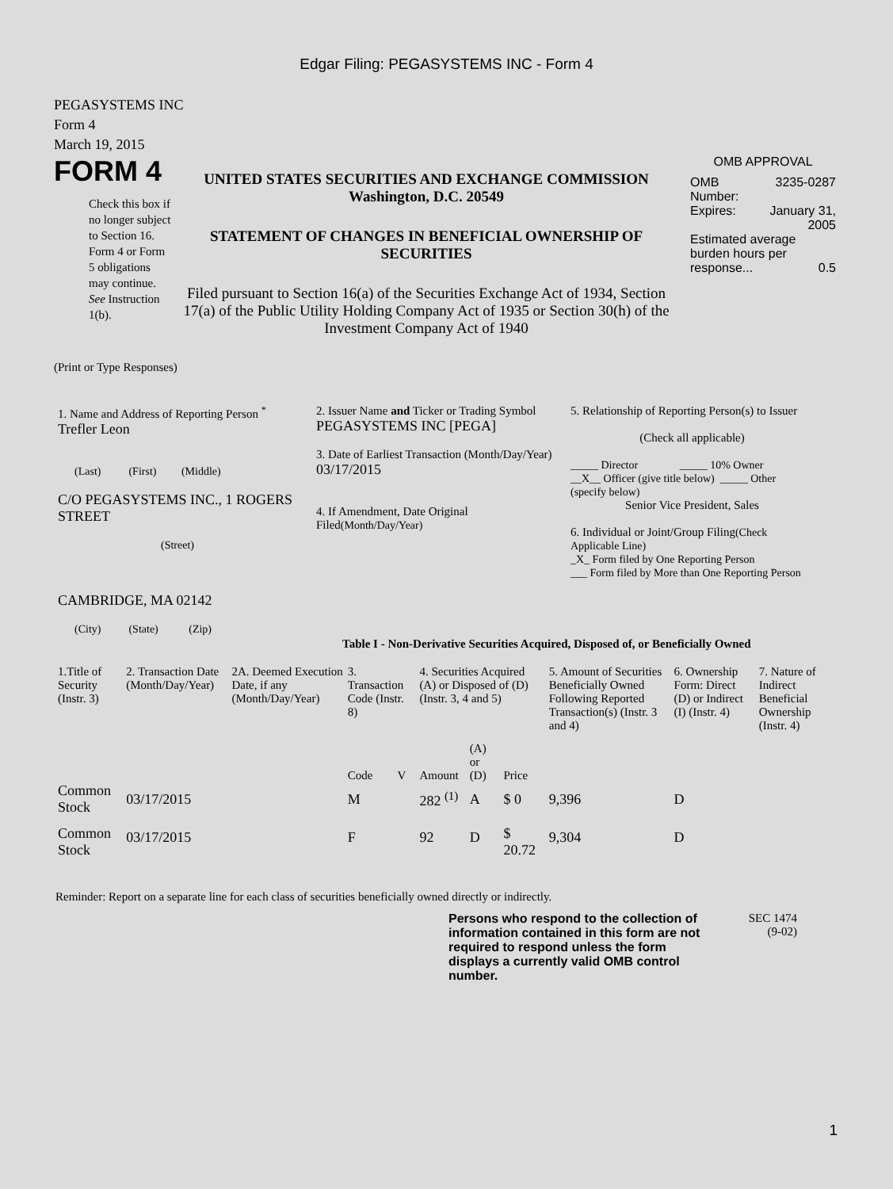Edgar Filing: PEGASYSTEMS INC - Form 4
PEGASYSTEMS INC
Form 4
March 19, 2015
FORM 4
Check this box if no longer subject to Section 16. Form 4 or Form 5 obligations may continue. See Instruction 1(b).
UNITED STATES SECURITIES AND EXCHANGE COMMISSION
Washington, D.C. 20549
STATEMENT OF CHANGES IN BENEFICIAL OWNERSHIP OF SECURITIES
Filed pursuant to Section 16(a) of the Securities Exchange Act of 1934, Section 17(a) of the Public Utility Holding Company Act of 1935 or Section 30(h) of the Investment Company Act of 1940
OMB APPROVAL
| OMB Number: | 3235-0287 |
| Expires: | January 31, 2005 |
| Estimated average burden hours per response... 0.5 | |
(Print or Type Responses)
| 1. Name and Address of Reporting Person <sup>*</sup> Trefler Leon (Last) (First) (Middle) C/O PEGASYSTEMS INC., 1 ROGERS STREET (Street) CAMBRIDGE, MA 02142 (City) (State) (Zip) | 2. Issuer Name and Ticker or Trading Symbol PEGASYSTEMS INC [PEGA] 3. Date of Earliest Transaction (Month/Day/Year) 03/17/2015 4. If Amendment, Date Original Filed (Month/Day/Year) | 5. Relationship of Reporting Person(s) to Issuer (Check all applicable) _____ Director _____ 10% Owner __X__ Officer (give title below) _____ Other (specify below) Senior Vice President, Sales 6. Individual or Joint/Group Filing (Check Applicable Line) _X_ Form filed by One Reporting Person ___ Form filed by More than One Reporting Person |
Table I - Non-Derivative Securities Acquired, Disposed of, or Beneficially Owned
| 1.Title of Security (Instr. 3) | 2. Transaction Date (Month/Day/Year) | 2A. Deemed Execution Date, if any (Month/Day/Year) | 3. Transaction Code (Instr. 8) | | 4. Securities Acquired (A) or Disposed of (D) (Instr. 3, 4 and 5) | | | 5. Amount of Securities Beneficially Owned Following Reported Transaction(s) (Instr. 3 and 4) | 6. Ownership Form: Direct (D) or Indirect (I) (Instr. 4) | 7. Nature of Indirect Beneficial Ownership (Instr. 4) |
| --- | --- | --- | --- | --- | --- | --- | --- | --- | --- | --- |
| | | | Code | V | Amount | (A) or (D) | Price | | | |
| Common Stock | 03/17/2015 | | M | | 282 <sup>(1)</sup> | A | $ 0 | 9,396 | D | |
| Common Stock | 03/17/2015 | | F | | 92 | D | $ 20.72 | 9,304 | D | |
Reminder: Report on a separate line for each class of securities beneficially owned directly or indirectly.
Persons who respond to the collection of information contained in this form are not required to respond unless the form displays a currently valid OMB control number.
SEC 1474
(9-02)
1